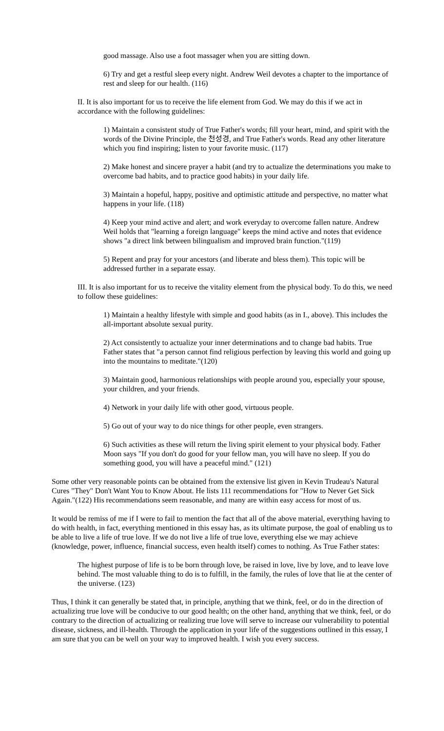good massage. Also use a foot massager when you are sitting down.
6) Try and get a restful sleep every night. Andrew Weil devotes a chapter to the importance of rest and sleep for our health. (116)
II. It is also important for us to receive the life element from God. We may do this if we act in accordance with the following guidelines:
1) Maintain a consistent study of True Father's words; fill your heart, mind, and spirit with the words of the Divine Principle, the 천성경, and True Father's words. Read any other literature which you find inspiring; listen to your favorite music. (117)
2) Make honest and sincere prayer a habit (and try to actualize the determinations you make to overcome bad habits, and to practice good habits) in your daily life.
3) Maintain a hopeful, happy, positive and optimistic attitude and perspective, no matter what happens in your life. (118)
4) Keep your mind active and alert; and work everyday to overcome fallen nature. Andrew Weil holds that "learning a foreign language" keeps the mind active and notes that evidence shows "a direct link between bilingualism and improved brain function."(119)
5) Repent and pray for your ancestors (and liberate and bless them). This topic will be addressed further in a separate essay.
III. It is also important for us to receive the vitality element from the physical body. To do this, we need to follow these guidelines:
1) Maintain a healthy lifestyle with simple and good habits (as in I., above). This includes the all-important absolute sexual purity.
2) Act consistently to actualize your inner determinations and to change bad habits. True Father states that "a person cannot find religious perfection by leaving this world and going up into the mountains to meditate."(120)
3) Maintain good, harmonious relationships with people around you, especially your spouse, your children, and your friends.
4) Network in your daily life with other good, virtuous people.
5) Go out of your way to do nice things for other people, even strangers.
6) Such activities as these will return the living spirit element to your physical body. Father Moon says "If you don't do good for your fellow man, you will have no sleep. If you do something good, you will have a peaceful mind." (121)
Some other very reasonable points can be obtained from the extensive list given in Kevin Trudeau's Natural Cures "They" Don't Want You to Know About. He lists 111 recommendations for "How to Never Get Sick Again."(122) His recommendations seem reasonable, and many are within easy access for most of us.
It would be remiss of me if I were to fail to mention the fact that all of the above material, everything having to do with health, in fact, everything mentioned in this essay has, as its ultimate purpose, the goal of enabling us to be able to live a life of true love. If we do not live a life of true love, everything else we may achieve (knowledge, power, influence, financial success, even health itself) comes to nothing. As True Father states:
The highest purpose of life is to be born through love, be raised in love, live by love, and to leave love behind. The most valuable thing to do is to fulfill, in the family, the rules of love that lie at the center of the universe. (123)
Thus, I think it can generally be stated that, in principle, anything that we think, feel, or do in the direction of actualizing true love will be conducive to our good health; on the other hand, anything that we think, feel, or do contrary to the direction of actualizing or realizing true love will serve to increase our vulnerability to potential disease, sickness, and ill-health. Through the application in your life of the suggestions outlined in this essay, I am sure that you can be well on your way to improved health. I wish you every success.